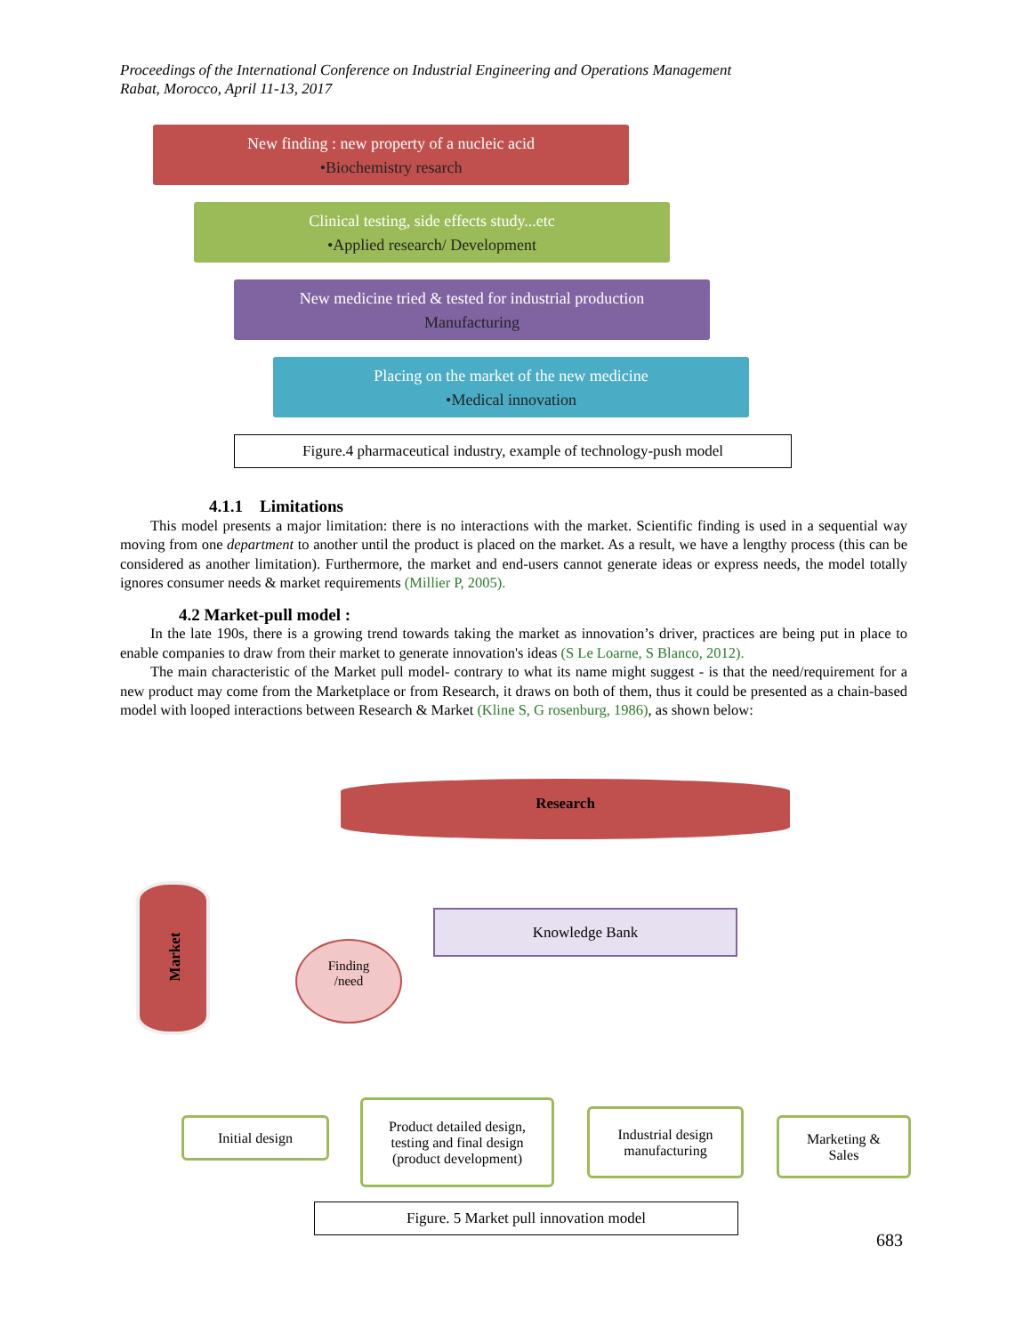Proceedings of the International Conference on Industrial Engineering and Operations Management
Rabat, Morocco, April 11-13, 2017
New finding : new property of a nucleic acid
•Biochemistry resarch
Clinical testing, side effects study...etc
•Applied research/ Development
New medicine tried & tested for industrial production
Manufacturing
Placing on the market of the new medicine
•Medical innovation
Figure.4 pharmaceutical industry, example of technology-push model
4.1.1 Limitations
This model presents a major limitation: there is no interactions with the market. Scientific finding is used in a sequential way moving from one department to another until the product is placed on the market. As a result, we have a lengthy process (this can be considered as another limitation). Furthermore, the market and end-users cannot generate ideas or express needs, the model totally ignores consumer needs & market requirements (Millier P, 2005).
4.2 Market-pull model :
In the late 190s, there is a growing trend towards taking the market as innovation’s driver, practices are being put in place to enable companies to draw from their market to generate innovation's ideas (S Le Loarne, S Blanco, 2012).
The main characteristic of the Market pull model- contrary to what its name might suggest - is that the need/requirement for a new product may come from the Marketplace or from Research, it draws on both of them, thus it could be presented as a chain-based model with looped interactions between Research & Market (Kline S, G rosenburg, 1986), as shown below:
Research
Market
Finding
/need
Knowledge Bank
Initial design
Product detailed design,
testing and final design
(product development)
Industrial design
manufacturing
Marketing &
Sales
Figure. 5 Market pull innovation model
683